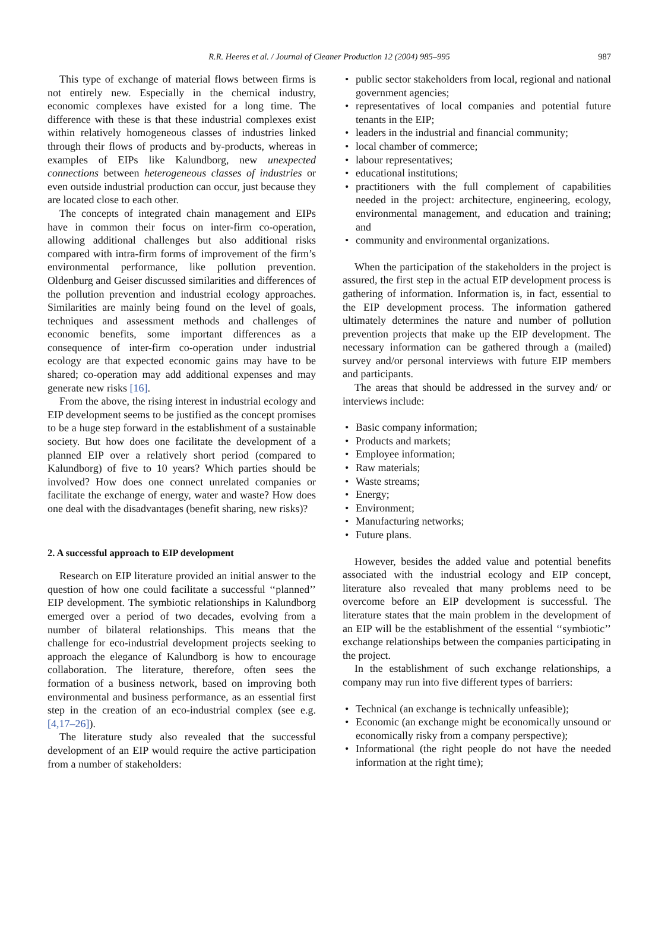R.R. Heeres et al. / Journal of Cleaner Production 12 (2004) 985–995 987
This type of exchange of material flows between firms is not entirely new. Especially in the chemical industry, economic complexes have existed for a long time. The difference with these is that these industrial complexes exist within relatively homogeneous classes of industries linked through their flows of products and by-products, whereas in examples of EIPs like Kalundborg, new unexpected connections between heterogeneous classes of industries or even outside industrial production can occur, just because they are located close to each other.
The concepts of integrated chain management and EIPs have in common their focus on inter-firm co-operation, allowing additional challenges but also additional risks compared with intra-firm forms of improvement of the firm’s environmental performance, like pollution prevention. Oldenburg and Geiser discussed similarities and differences of the pollution prevention and industrial ecology approaches. Similarities are mainly being found on the level of goals, techniques and assessment methods and challenges of economic benefits, some important differences as a consequence of inter-firm co-operation under industrial ecology are that expected economic gains may have to be shared; co-operation may add additional expenses and may generate new risks [16].
From the above, the rising interest in industrial ecology and EIP development seems to be justified as the concept promises to be a huge step forward in the establishment of a sustainable society. But how does one facilitate the development of a planned EIP over a relatively short period (compared to Kalundborg) of five to 10 years? Which parties should be involved? How does one connect unrelated companies or facilitate the exchange of energy, water and waste? How does one deal with the disadvantages (benefit sharing, new risks)?
2. A successful approach to EIP development
Research on EIP literature provided an initial answer to the question of how one could facilitate a successful ‘‘planned’’ EIP development. The symbiotic relationships in Kalundborg emerged over a period of two decades, evolving from a number of bilateral relationships. This means that the challenge for eco-industrial development projects seeking to approach the elegance of Kalundborg is how to encourage collaboration. The literature, therefore, often sees the formation of a business network, based on improving both environmental and business performance, as an essential first step in the creation of an eco-industrial complex (see e.g. [4,17–26]).
The literature study also revealed that the successful development of an EIP would require the active participation from a number of stakeholders:
public sector stakeholders from local, regional and national government agencies;
representatives of local companies and potential future tenants in the EIP;
leaders in the industrial and financial community;
local chamber of commerce;
labour representatives;
educational institutions;
practitioners with the full complement of capabilities needed in the project: architecture, engineering, ecology, environmental management, and education and training; and
community and environmental organizations.
When the participation of the stakeholders in the project is assured, the first step in the actual EIP development process is gathering of information. Information is, in fact, essential to the EIP development process. The information gathered ultimately determines the nature and number of pollution prevention projects that make up the EIP development. The necessary information can be gathered through a (mailed) survey and/or personal interviews with future EIP members and participants.
The areas that should be addressed in the survey and/ or interviews include:
Basic company information;
Products and markets;
Employee information;
Raw materials;
Waste streams;
Energy;
Environment;
Manufacturing networks;
Future plans.
However, besides the added value and potential benefits associated with the industrial ecology and EIP concept, literature also revealed that many problems need to be overcome before an EIP development is successful. The literature states that the main problem in the development of an EIP will be the establishment of the essential ‘‘symbiotic’’ exchange relationships between the companies participating in the project.
In the establishment of such exchange relationships, a company may run into five different types of barriers:
Technical (an exchange is technically unfeasible);
Economic (an exchange might be economically unsound or economically risky from a company perspective);
Informational (the right people do not have the needed information at the right time);